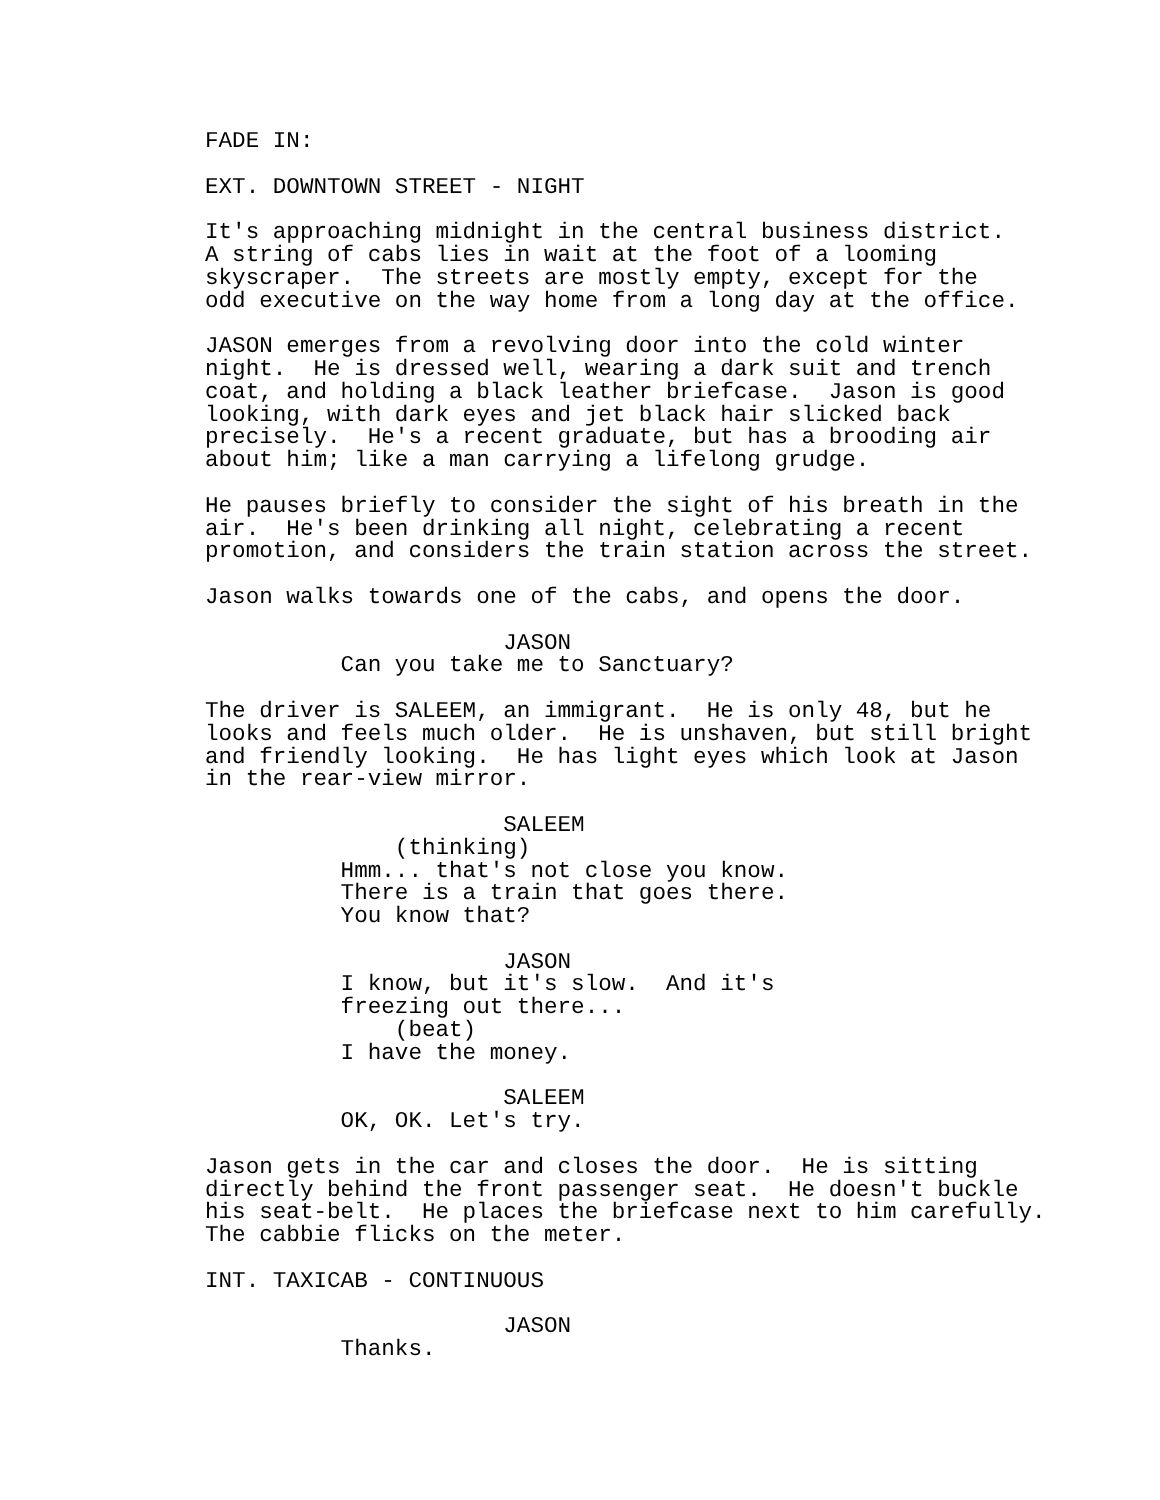FADE IN:

EXT. DOWNTOWN STREET - NIGHT

It's approaching midnight in the central business district.
A string of cabs lies in wait at the foot of a looming
skyscraper.  The streets are mostly empty, except for the
odd executive on the way home from a long day at the office.

JASON emerges from a revolving door into the cold winter
night.  He is dressed well, wearing a dark suit and trench
coat, and holding a black leather briefcase.  Jason is good
looking, with dark eyes and jet black hair slicked back
precisely.  He's a recent graduate, but has a brooding air
about him; like a man carrying a lifelong grudge.

He pauses briefly to consider the sight of his breath in the
air.  He's been drinking all night, celebrating a recent
promotion, and considers the train station across the street.

Jason walks towards one of the cabs, and opens the door.

                      JASON
          Can you take me to Sanctuary?

The driver is SALEEM, an immigrant.  He is only 48, but he
looks and feels much older.  He is unshaven, but still bright
and friendly looking.  He has light eyes which look at Jason
in the rear-view mirror.

                      SALEEM
              (thinking)
          Hmm... that's not close you know.
          There is a train that goes there.
          You know that?

                      JASON
          I know, but it's slow.  And it's
          freezing out there...
              (beat)
          I have the money.

                      SALEEM
          OK, OK. Let's try.

Jason gets in the car and closes the door.  He is sitting
directly behind the front passenger seat.  He doesn't buckle
his seat-belt.  He places the briefcase next to him carefully.
The cabbie flicks on the meter.

INT. TAXICAB - CONTINUOUS

                      JASON
          Thanks.